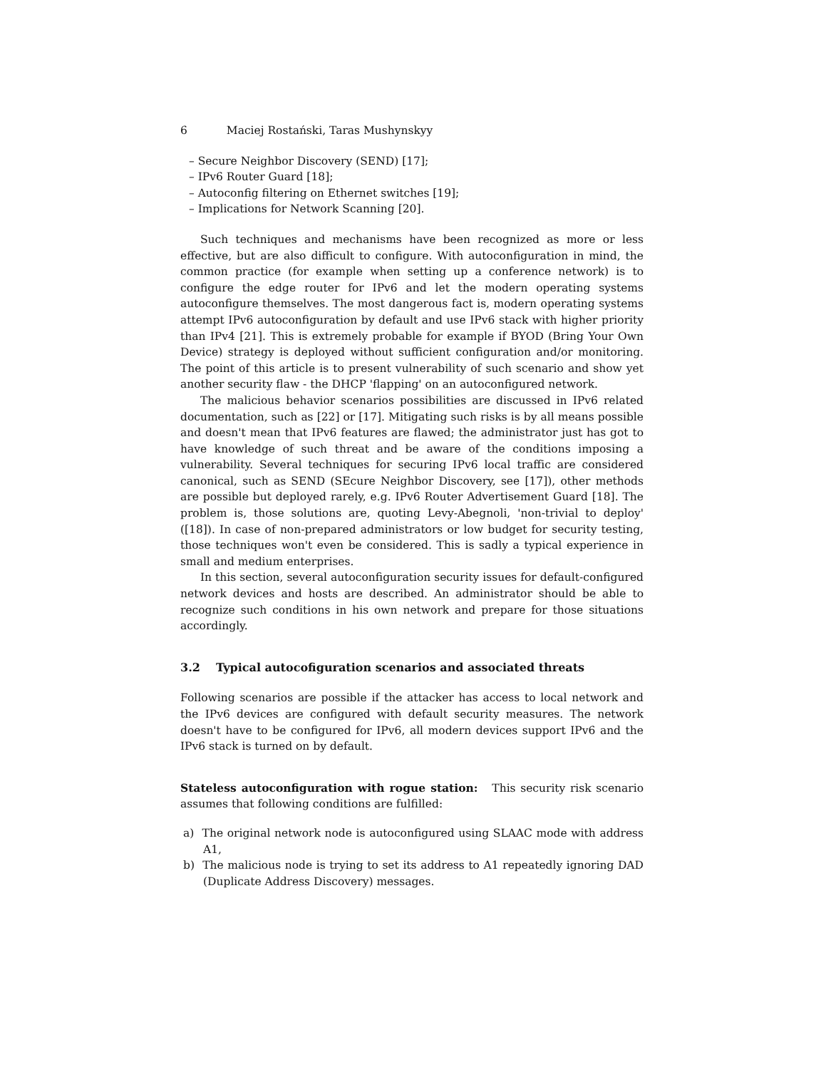6 Maciej Rostański, Taras Mushynskyy
– Secure Neighbor Discovery (SEND) [17];
– IPv6 Router Guard [18];
– Autoconfig filtering on Ethernet switches [19];
– Implications for Network Scanning [20].
Such techniques and mechanisms have been recognized as more or less effective, but are also difficult to configure. With autoconfiguration in mind, the common practice (for example when setting up a conference network) is to configure the edge router for IPv6 and let the modern operating systems autoconfigure themselves. The most dangerous fact is, modern operating systems attempt IPv6 autoconfiguration by default and use IPv6 stack with higher priority than IPv4 [21]. This is extremely probable for example if BYOD (Bring Your Own Device) strategy is deployed without sufficient configuration and/or monitoring. The point of this article is to present vulnerability of such scenario and show yet another security flaw - the DHCP 'flapping' on an autoconfigured network.
The malicious behavior scenarios possibilities are discussed in IPv6 related documentation, such as [22] or [17]. Mitigating such risks is by all means possible and doesn't mean that IPv6 features are flawed; the administrator just has got to have knowledge of such threat and be aware of the conditions imposing a vulnerability. Several techniques for securing IPv6 local traffic are considered canonical, such as SEND (SEcure Neighbor Discovery, see [17]), other methods are possible but deployed rarely, e.g. IPv6 Router Advertisement Guard [18]. The problem is, those solutions are, quoting Levy-Abegnoli, 'non-trivial to deploy' ([18]). In case of non-prepared administrators or low budget for security testing, those techniques won't even be considered. This is sadly a typical experience in small and medium enterprises.
In this section, several autoconfiguration security issues for default-configured network devices and hosts are described. An administrator should be able to recognize such conditions in his own network and prepare for those situations accordingly.
3.2 Typical autocofiguration scenarios and associated threats
Following scenarios are possible if the attacker has access to local network and the IPv6 devices are configured with default security measures. The network doesn't have to be configured for IPv6, all modern devices support IPv6 and the IPv6 stack is turned on by default.
Stateless autoconfiguration with rogue station: This security risk scenario assumes that following conditions are fulfilled:
a) The original network node is autoconfigured using SLAAC mode with address A1,
b) The malicious node is trying to set its address to A1 repeatedly ignoring DAD (Duplicate Address Discovery) messages.